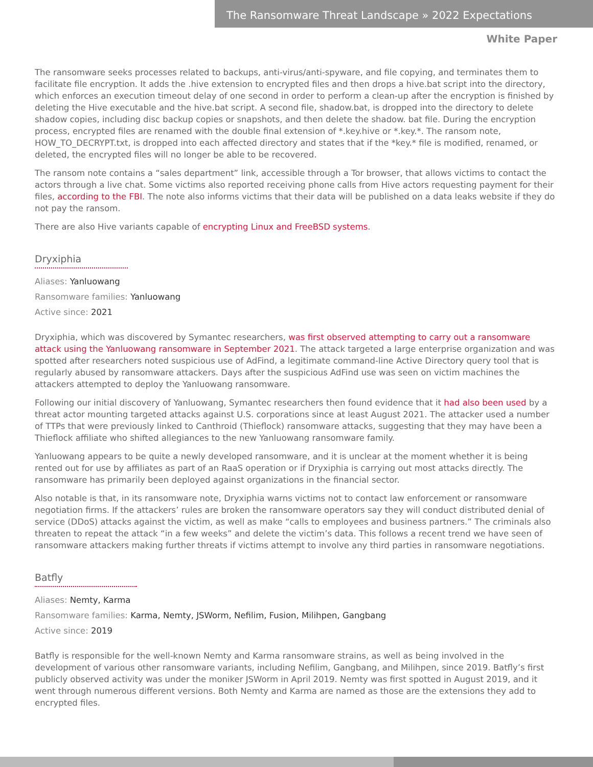The Ransomware Threat Landscape » 2022 Expectations
White Paper
The ransomware seeks processes related to backups, anti-virus/anti-spyware, and file copying, and terminates them to facilitate file encryption. It adds the .hive extension to encrypted files and then drops a hive.bat script into the directory, which enforces an execution timeout delay of one second in order to perform a clean-up after the encryption is finished by deleting the Hive executable and the hive.bat script. A second file, shadow.bat, is dropped into the directory to delete shadow copies, including disc backup copies or snapshots, and then delete the shadow. bat file. During the encryption process, encrypted files are renamed with the double final extension of *.key.hive or *.key.*. The ransom note, HOW_TO_DECRYPT.txt, is dropped into each affected directory and states that if the *key.* file is modified, renamed, or deleted, the encrypted files will no longer be able to be recovered.
The ransom note contains a “sales department” link, accessible through a Tor browser, that allows victims to contact the actors through a live chat. Some victims also reported receiving phone calls from Hive actors requesting payment for their files, according to the FBI. The note also informs victims that their data will be published on a data leaks website if they do not pay the ransom.
There are also Hive variants capable of encrypting Linux and FreeBSD systems.
Dryxiphia
Aliases: Yanluowang
Ransomware families: Yanluowang
Active since: 2021
Dryxiphia, which was discovered by Symantec researchers, was first observed attempting to carry out a ransomware attack using the Yanluowang ransomware in September 2021. The attack targeted a large enterprise organization and was spotted after researchers noted suspicious use of AdFind, a legitimate command-line Active Directory query tool that is regularly abused by ransomware attackers. Days after the suspicious AdFind use was seen on victim machines the attackers attempted to deploy the Yanluowang ransomware.
Following our initial discovery of Yanluowang, Symantec researchers then found evidence that it had also been used by a threat actor mounting targeted attacks against U.S. corporations since at least August 2021. The attacker used a number of TTPs that were previously linked to Canthroid (Thieflock) ransomware attacks, suggesting that they may have been a Thieflock affiliate who shifted allegiances to the new Yanluowang ransomware family.
Yanluowang appears to be quite a newly developed ransomware, and it is unclear at the moment whether it is being rented out for use by affiliates as part of an RaaS operation or if Dryxiphia is carrying out most attacks directly. The ransomware has primarily been deployed against organizations in the financial sector.
Also notable is that, in its ransomware note, Dryxiphia warns victims not to contact law enforcement or ransomware negotiation firms. If the attackers’ rules are broken the ransomware operators say they will conduct distributed denial of service (DDoS) attacks against the victim, as well as make “calls to employees and business partners.” The criminals also threaten to repeat the attack “in a few weeks” and delete the victim’s data. This follows a recent trend we have seen of ransomware attackers making further threats if victims attempt to involve any third parties in ransomware negotiations.
Batfly
Aliases: Nemty, Karma
Ransomware families: Karma, Nemty, JSWorm, Nefilim, Fusion, Milihpen, Gangbang
Active since: 2019
Batfly is responsible for the well-known Nemty and Karma ransomware strains, as well as being involved in the development of various other ransomware variants, including Nefilim, Gangbang, and Milihpen, since 2019. Batfly’s first publicly observed activity was under the moniker JSWorm in April 2019. Nemty was first spotted in August 2019, and it went through numerous different versions. Both Nemty and Karma are named as those are the extensions they add to encrypted files.